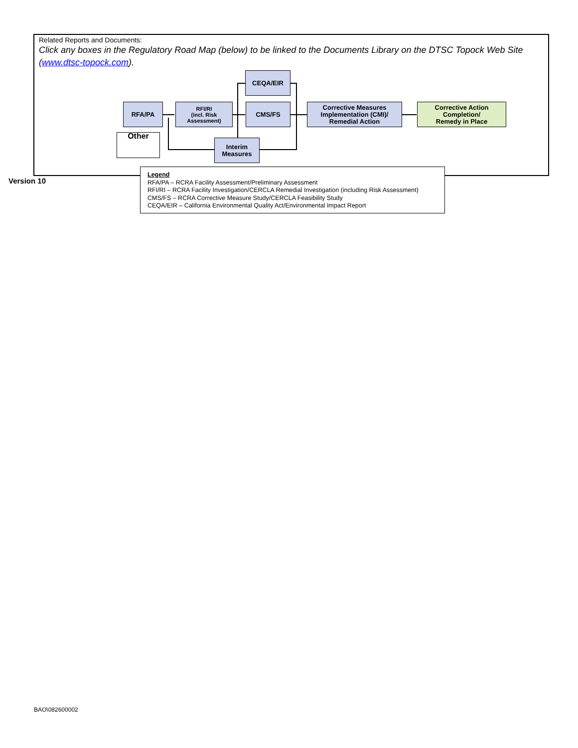Related Reports and Documents:
Click any boxes in the Regulatory Road Map (below) to be linked to the Documents Library on the DTSC Topock Web Site (www.dtsc-topock.com).
CEQA/EIR
RFA/PA
RFI/RI
(incl. Risk
Assessment)
CMS/FS
Corrective Measures
Implementation (CMI)/
Remedial Action
Corrective Action
Completion/
Remedy in Place
Other
Interim
Measures
Version 10
Legend
RFA/PA – RCRA Facility Assessment/Preliminary Assessment
RFI/RI – RCRA Facility Investigation/CERCLA Remedial Investigation (including Risk Assessment)
CMS/FS – RCRA Corrective Measure Study/CERCLA Feasibility Study
CEQA/EIR – California Environmental Quality Act/Environmental Impact Report
BAO\082600002